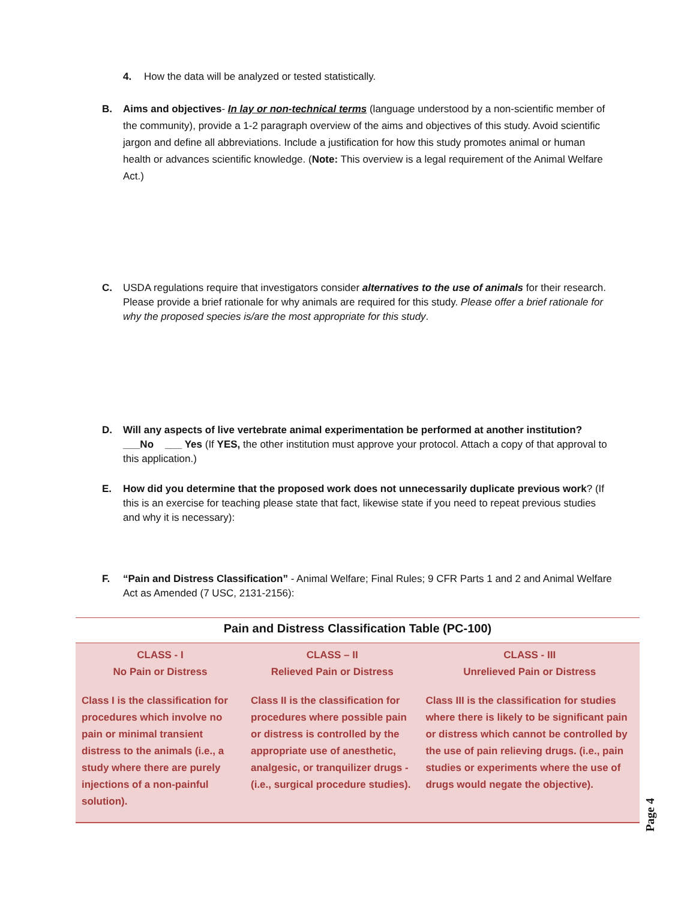4. How the data will be analyzed or tested statistically.
B. Aims and objectives- In lay or non-technical terms (language understood by a non-scientific member of the community), provide a 1-2 paragraph overview of the aims and objectives of this study. Avoid scientific jargon and define all abbreviations. Include a justification for how this study promotes animal or human health or advances scientific knowledge. (Note: This overview is a legal requirement of the Animal Welfare Act.)
C. USDA regulations require that investigators consider alternatives to the use of animals for their research. Please provide a brief rationale for why animals are required for this study. Please offer a brief rationale for why the proposed species is/are the most appropriate for this study.
D. Will any aspects of live vertebrate animal experimentation be performed at another institution?
___No ___ Yes (If YES, the other institution must approve your protocol. Attach a copy of that approval to this application.)
E. How did you determine that the proposed work does not unnecessarily duplicate previous work? (If this is an exercise for teaching please state that fact, likewise state if you need to repeat previous studies and why it is necessary):
F. “Pain and Distress Classification” - Animal Welfare; Final Rules; 9 CFR Parts 1 and 2 and Animal Welfare Act as Amended (7 USC, 2131-2156):
| Pain and Distress Classification Table (PC-100) | | |
| --- | --- | --- |
| CLASS - I No Pain or Distress Class I is the classification for procedures which involve no pain or minimal transient distress to the animals (i.e., a study where there are purely injections of a non-painful solution). | CLASS – II Relieved Pain or Distress Class II is the classification for procedures where possible pain or distress is controlled by the appropriate use of anesthetic, analgesic, or tranquilizer drugs - (i.e., surgical procedure studies). | CLASS - III Unrelieved Pain or Distress Class III is the classification for studies where there is likely to be significant pain or distress which cannot be controlled by the use of pain relieving drugs. (i.e., pain studies or experiments where the use of drugs would negate the objective). |
Page 4